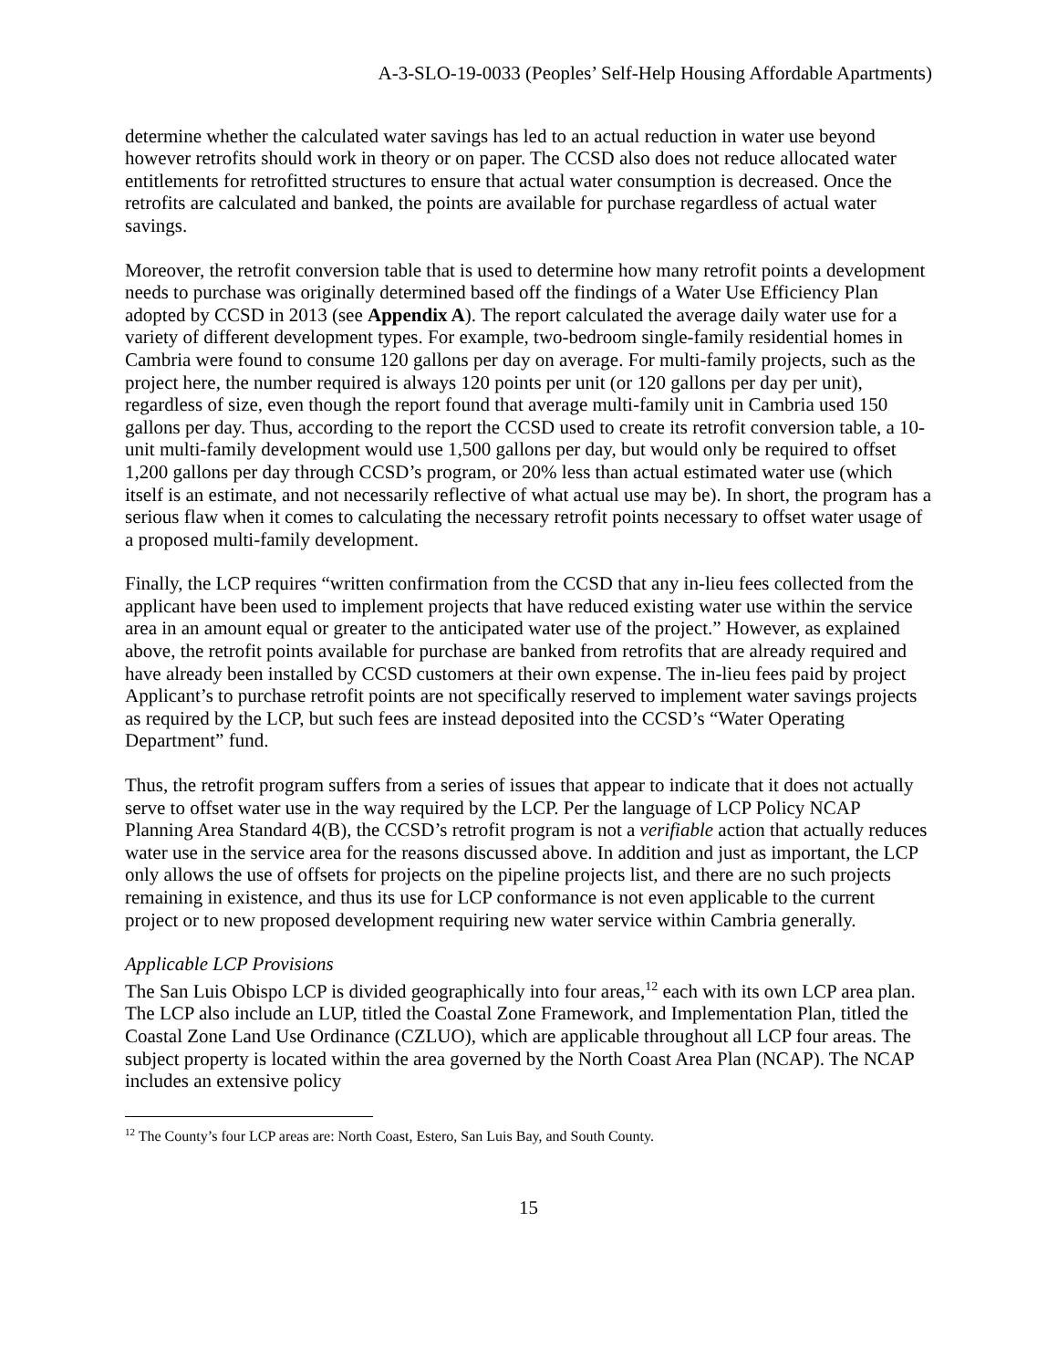A-3-SLO-19-0033 (Peoples’ Self-Help Housing Affordable Apartments)
determine whether the calculated water savings has led to an actual reduction in water use beyond however retrofits should work in theory or on paper. The CCSD also does not reduce allocated water entitlements for retrofitted structures to ensure that actual water consumption is decreased. Once the retrofits are calculated and banked, the points are available for purchase regardless of actual water savings.
Moreover, the retrofit conversion table that is used to determine how many retrofit points a development needs to purchase was originally determined based off the findings of a Water Use Efficiency Plan adopted by CCSD in 2013 (see Appendix A). The report calculated the average daily water use for a variety of different development types. For example, two-bedroom single-family residential homes in Cambria were found to consume 120 gallons per day on average. For multi-family projects, such as the project here, the number required is always 120 points per unit (or 120 gallons per day per unit), regardless of size, even though the report found that average multi-family unit in Cambria used 150 gallons per day. Thus, according to the report the CCSD used to create its retrofit conversion table, a 10-unit multi-family development would use 1,500 gallons per day, but would only be required to offset 1,200 gallons per day through CCSD’s program, or 20% less than actual estimated water use (which itself is an estimate, and not necessarily reflective of what actual use may be). In short, the program has a serious flaw when it comes to calculating the necessary retrofit points necessary to offset water usage of a proposed multi-family development.
Finally, the LCP requires “written confirmation from the CCSD that any in-lieu fees collected from the applicant have been used to implement projects that have reduced existing water use within the service area in an amount equal or greater to the anticipated water use of the project.” However, as explained above, the retrofit points available for purchase are banked from retrofits that are already required and have already been installed by CCSD customers at their own expense. The in-lieu fees paid by project Applicant’s to purchase retrofit points are not specifically reserved to implement water savings projects as required by the LCP, but such fees are instead deposited into the CCSD’s “Water Operating Department” fund.
Thus, the retrofit program suffers from a series of issues that appear to indicate that it does not actually serve to offset water use in the way required by the LCP. Per the language of LCP Policy NCAP Planning Area Standard 4(B), the CCSD’s retrofit program is not a verifiable action that actually reduces water use in the service area for the reasons discussed above. In addition and just as important, the LCP only allows the use of offsets for projects on the pipeline projects list, and there are no such projects remaining in existence, and thus its use for LCP conformance is not even applicable to the current project or to new proposed development requiring new water service within Cambria generally.
Applicable LCP Provisions
The San Luis Obispo LCP is divided geographically into four areas,<sup>12</sup> each with its own LCP area plan. The LCP also include an LUP, titled the Coastal Zone Framework, and Implementation Plan, titled the Coastal Zone Land Use Ordinance (CZLUO), which are applicable throughout all LCP four areas. The subject property is located within the area governed by the North Coast Area Plan (NCAP). The NCAP includes an extensive policy
<sup>12</sup> The County’s four LCP areas are: North Coast, Estero, San Luis Bay, and South County.
15